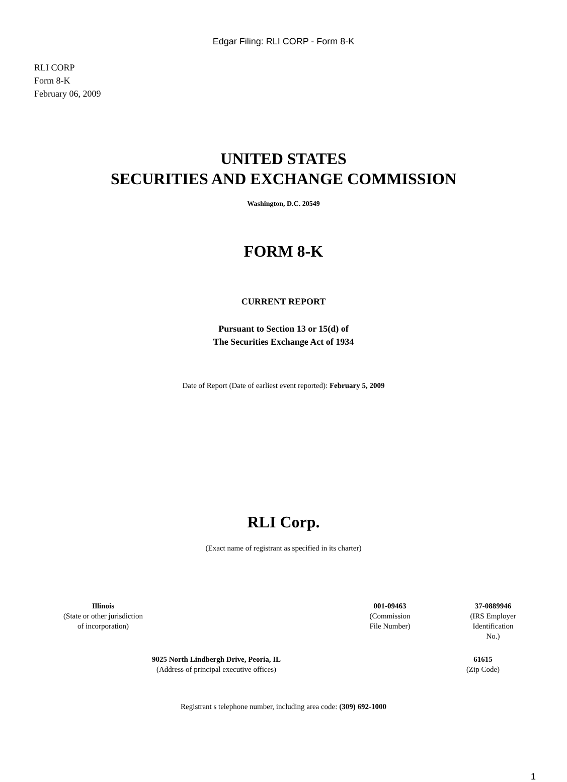Edgar Filing: RLI CORP - Form 8-K
RLI CORP
Form 8-K
February 06, 2009
UNITED STATES
SECURITIES AND EXCHANGE COMMISSION
Washington, D.C. 20549
FORM 8-K
CURRENT REPORT
Pursuant to Section 13 or 15(d) of
The Securities Exchange Act of 1934
Date of Report (Date of earliest event reported): February 5, 2009
RLI Corp.
(Exact name of registrant as specified in its charter)
| Illinois (State or other jurisdiction of incorporation) | | 001-09463 (Commission File Number) | 37-0889946 (IRS Employer Identification No.) |
| 9025 North Lindbergh Drive, Peoria, IL (Address of principal executive offices) | 61615 (Zip Code) |
Registrant s telephone number, including area code: (309) 692-1000
1